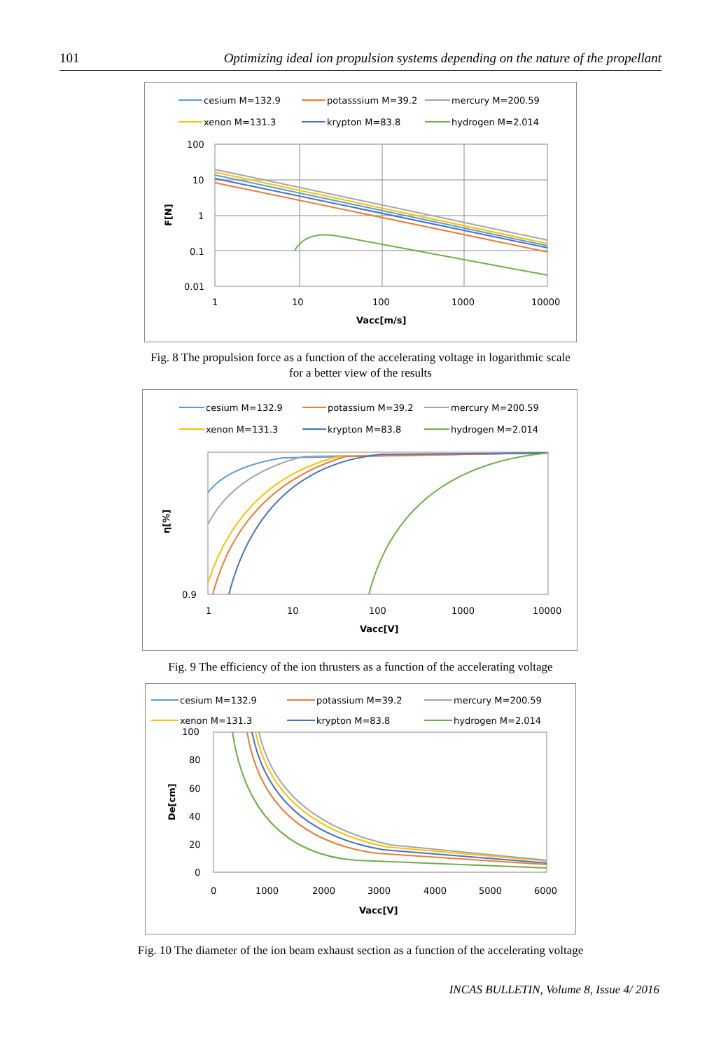101 Optimizing ideal ion propulsion systems depending on the nature of the propellant
cesium M=132.9
potasssium M=39.2
mercury M=200.59
xenon M=131.3
krypton M=83.8
hydrogen M=2.014
100
10
1
0.1
0.01
1
10
100
1000
10000
Vacc[m/s]
F[N]
Fig. 8 The propulsion force as a function of the accelerating voltage in logarithmic scale
for a better view of the results
cesium M=132.9
potassium M=39.2
mercury M=200.59
xenon M=131.3
krypton M=83.8
hydrogen M=2.014
0.9
1
10
100
1000
10000
Vacc[V]
η[%]
Fig. 9 The efficiency of the ion thrusters as a function of the accelerating voltage
cesium M=132.9
potassium M=39.2
mercury M=200.59
xenon M=131.3
krypton M=83.8
hydrogen M=2.014
100
80
60
40
20
0
0
1000
2000
3000
4000
5000
6000
Vacc[V]
De[cm]
Fig. 10 The diameter of the ion beam exhaust section as a function of the accelerating voltage
INCAS BULLETIN, Volume 8, Issue 4/ 2016